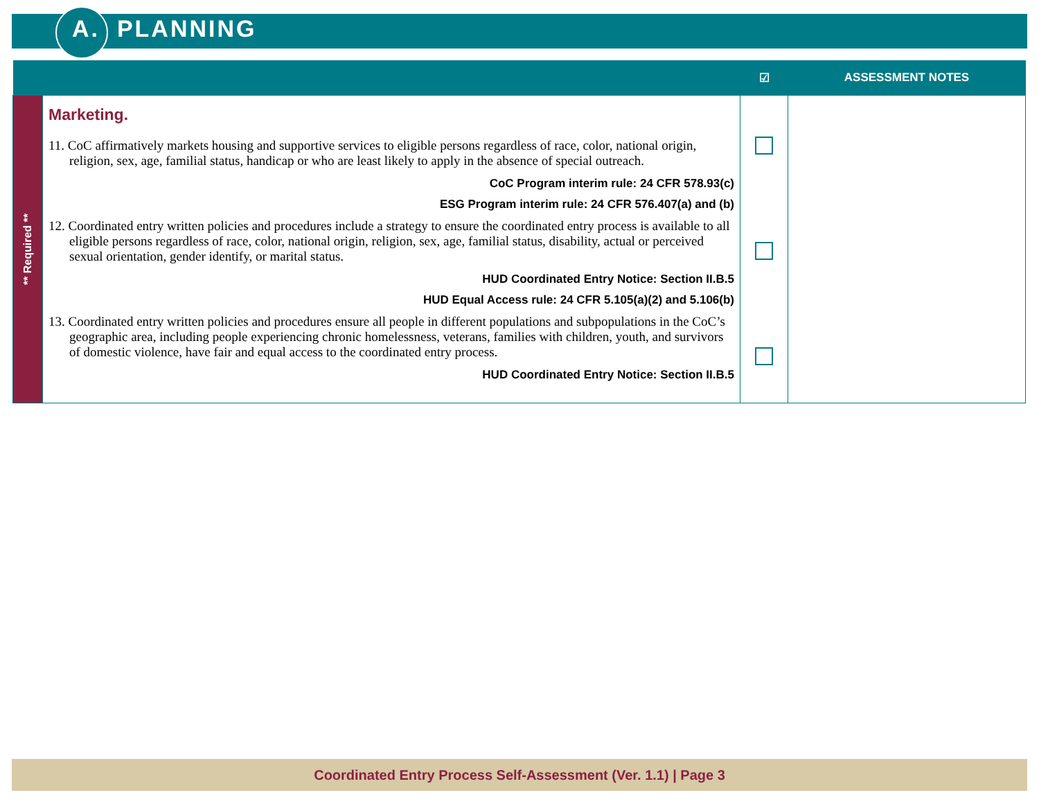A. PLANNING
| | | ☑ | ASSESSMENT NOTES |
| --- | --- | --- | --- |
| ** Required ** | Marketing. 11. CoC affirmatively markets housing and supportive services to eligible persons regardless of race, color, national origin, religion, sex, age, familial status, handicap or who are least likely to apply in the absence of special outreach. CoC Program interim rule: 24 CFR 578.93(c) ESG Program interim rule: 24 CFR 576.407(a) and (b) 12. Coordinated entry written policies and procedures include a strategy to ensure the coordinated entry process is available to all eligible persons regardless of race, color, national origin, religion, sex, age, familial status, disability, actual or perceived sexual orientation, gender identify, or marital status. HUD Coordinated Entry Notice: Section II.B.5 HUD Equal Access rule: 24 CFR 5.105(a)(2) and 5.106(b) 13. Coordinated entry written policies and procedures ensure all people in different populations and subpopulations in the CoC’s geographic area, including people experiencing chronic homelessness, veterans, families with children, youth, and survivors of domestic violence, have fair and equal access to the coordinated entry process. HUD Coordinated Entry Notice: Section II.B.5 | | |
Coordinated Entry Process Self-Assessment (Ver. 1.1) | Page 3